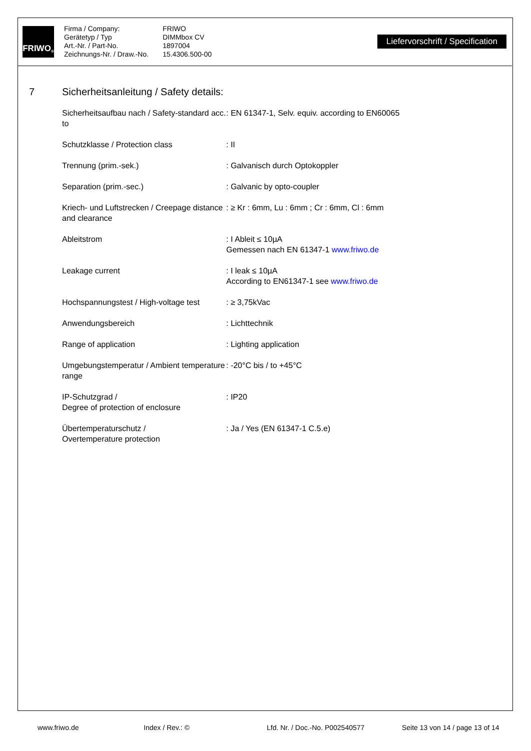FRIWO<sup>®</sup>
Firma / Company:
FRIWO
Gerätetyp / Typ
DIMMbox CV
Art.-Nr. / Part-No.
1897004
Zeichnungs-Nr. / Draw.-No.
15.4306.500-00
Liefervorschrift / Specification
7 Sicherheitsanleitung / Safety details:
| Sicherheitsaufbau nach / Safety-standard acc. to | : EN 61347-1, Selv. equiv. according to EN60065 |
| Schutzklasse / Protection class | : II |
| Trennung (prim.-sek.) | : Galvanisch durch Optokoppler |
| Separation (prim.-sec.) | : Galvanic by opto-coupler |
| Kriech- und Luftstrecken / Creepage distance and clearance | : ≥ Kr : 6mm, Lu : 6mm ; Cr : 6mm, Cl : 6mm |
| Ableitstrom | : I Ableit ≤ 10µA Gemessen nach EN 61347-1 www.friwo.de |
| Leakage current | : I leak ≤ 10µA According to EN61347-1 see www.friwo.de |
| Hochspannungstest / High-voltage test | : ≥ 3,75kVac |
| Anwendungsbereich | : Lichttechnik |
| Range of application | : Lighting application |
| Umgebungstemperatur / Ambient temperature range | : -20°C bis / to +45°C |
| IP-Schutzgrad / Degree of protection of enclosure | : IP20 |
| Übertemperaturschutz / Overtemperature protection | : Ja / Yes (EN 61347-1 C.5.e) |
www.friwo.de Index / Rev.: © Lfd. Nr. / Doc.-No. P002540577 Seite 13 von 14 / page 13 of 14